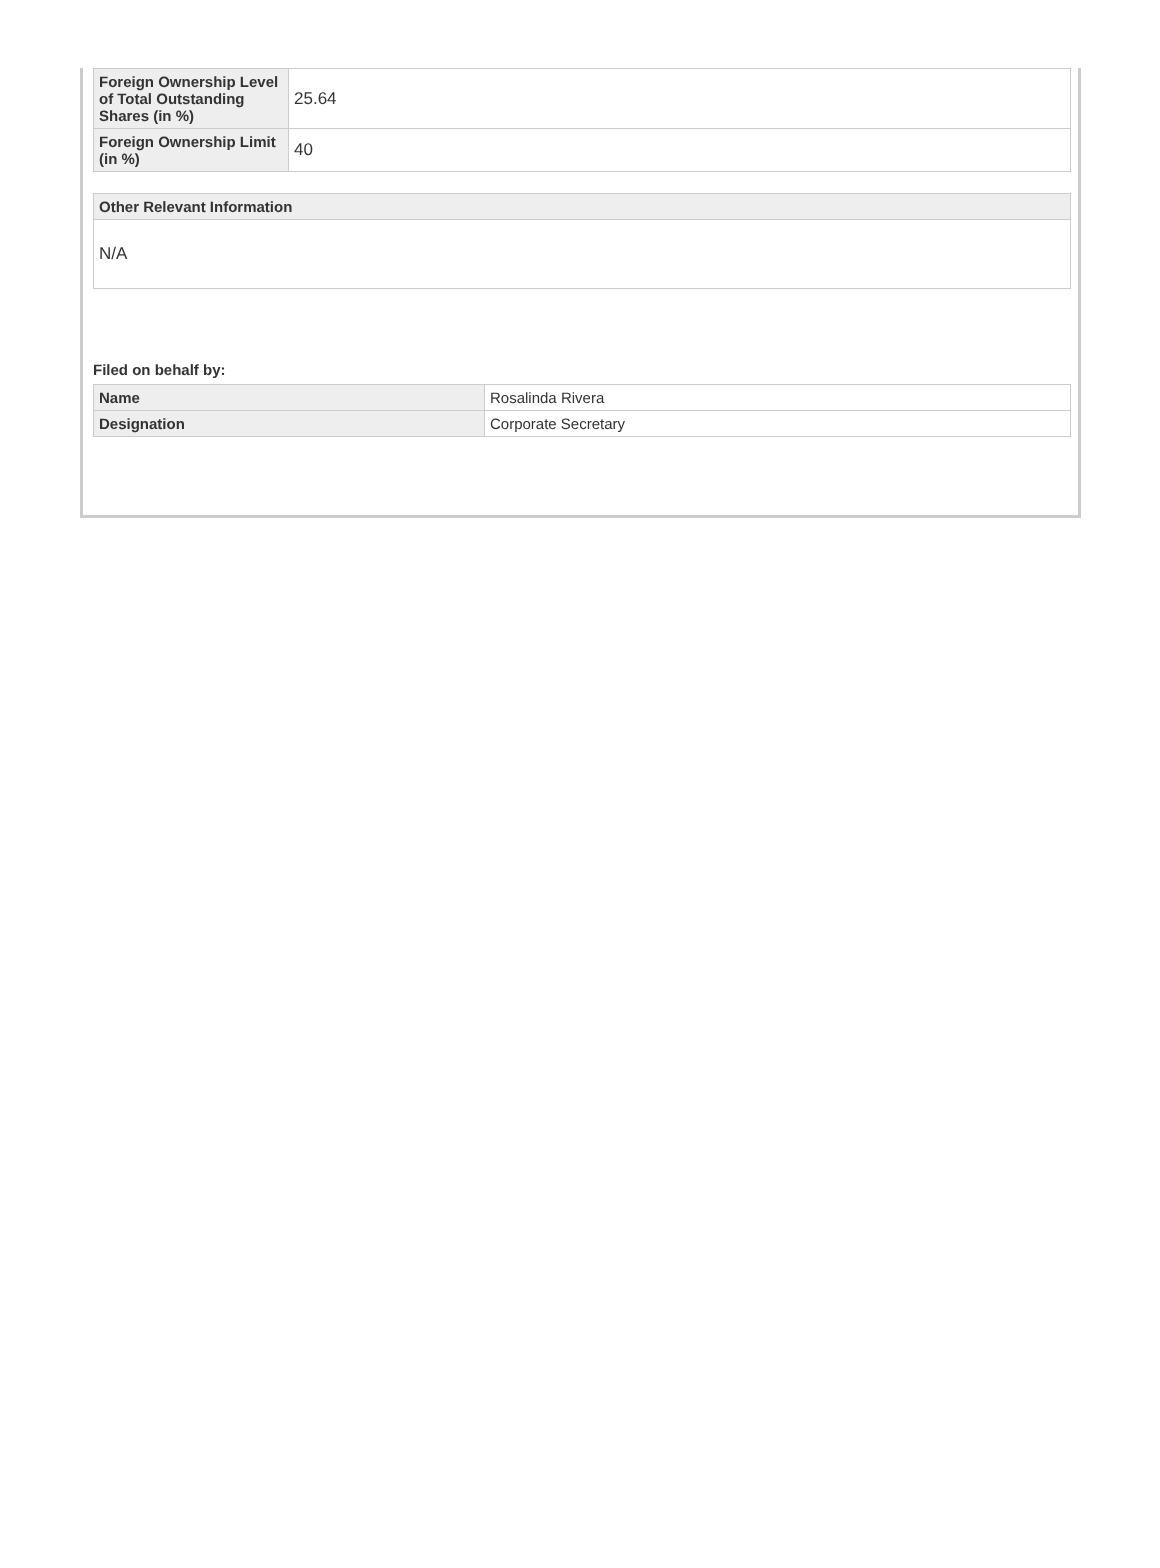| Foreign Ownership Level of Total Outstanding Shares (in %) | 25.64 |
| Foreign Ownership Limit (in %) | 40 |
| Other Relevant Information |
| --- |
| N/A |
Filed on behalf by:
| Name | Rosalinda Rivera |
| Designation | Corporate Secretary |